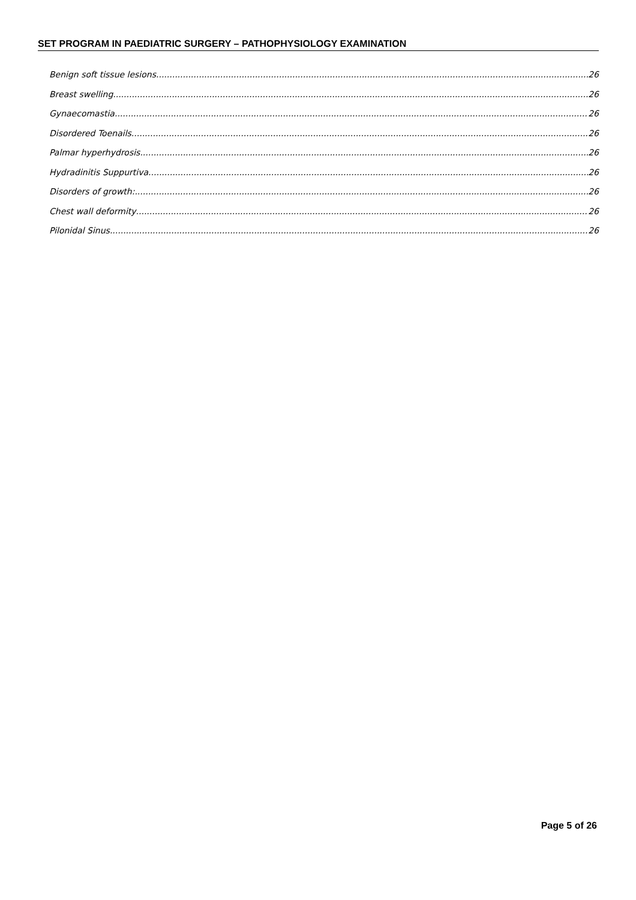SET PROGRAM IN PAEDIATRIC SURGERY – PATHOPHYSIOLOGY EXAMINATION
Benign soft tissue lesions 26
Breast swelling 26
Gynaecomastia 26
Disordered Toenails 26
Palmar hyperhydrosis 26
Hydradinitis Suppurtiva 26
Disorders of growth: 26
Chest wall deformity 26
Pilonidal Sinus 26
Page 5 of 26